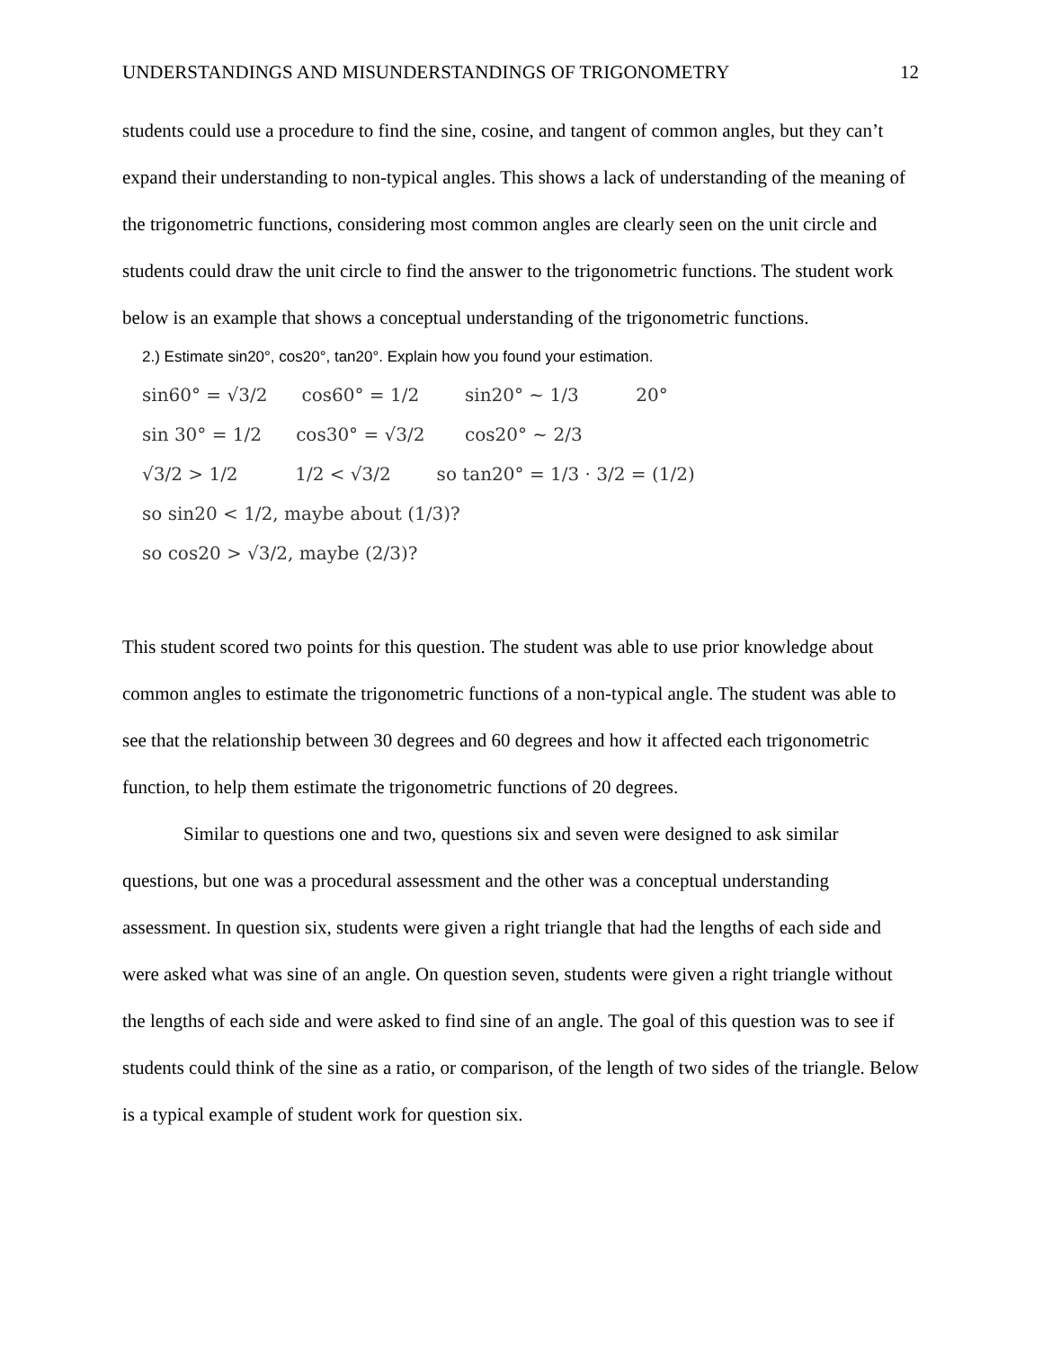UNDERSTANDINGS AND MISUNDERSTANDINGS OF TRIGONOMETRY 12
students could use a procedure to find the sine, cosine, and tangent of common angles, but they can’t expand their understanding to non-typical angles. This shows a lack of understanding of the meaning of the trigonometric functions, considering most common angles are clearly seen on the unit circle and students could draw the unit circle to find the answer to the trigonometric functions. The student work below is an example that shows a conceptual understanding of the trigonometric functions.
2.) Estimate sin20°, cos20°, tan20°. Explain how you found your estimation.
sin60° = √3/2 cos60° = 1/2 sin20° ~ 1/3 20° sin 30° = 1/2 cos30° = √3/2 cos20° ~ 2/3 √3/2 > 1/2 1/2 < √3/2 so tan20° = 1/3 · 3/2 = (1/2) so sin20 < 1/2, maybe about (1/3)? so cos20 > √3/2, maybe (2/3)?
This student scored two points for this question. The student was able to use prior knowledge about common angles to estimate the trigonometric functions of a non-typical angle. The student was able to see that the relationship between 30 degrees and 60 degrees and how it affected each trigonometric function, to help them estimate the trigonometric functions of 20 degrees.
Similar to questions one and two, questions six and seven were designed to ask similar questions, but one was a procedural assessment and the other was a conceptual understanding assessment. In question six, students were given a right triangle that had the lengths of each side and were asked what was sine of an angle. On question seven, students were given a right triangle without the lengths of each side and were asked to find sine of an angle. The goal of this question was to see if students could think of the sine as a ratio, or comparison, of the length of two sides of the triangle. Below is a typical example of student work for question six.